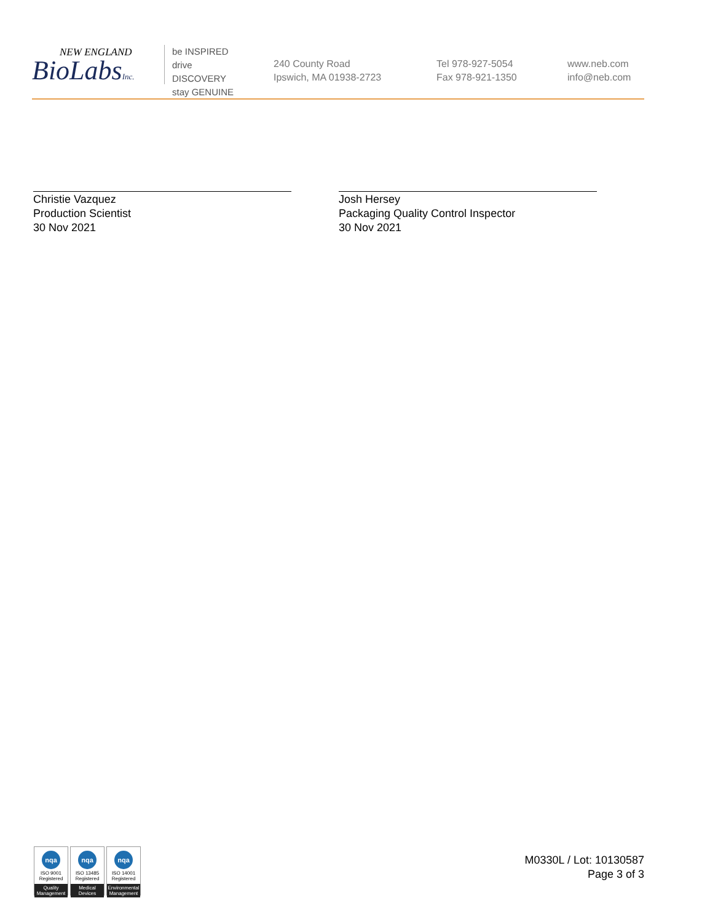NEW ENGLAND
BioLabsInc.
be INSPIRED
drive DISCOVERY
stay GENUINE
240 County Road
Ipswich, MA 01938-2723
Tel 978-927-5054
Fax 978-921-1350
www.neb.com
info@neb.com
Christie Vazquez
Production Scientist
30 Nov 2021
Josh Hersey
Packaging Quality Control Inspector
30 Nov 2021
nqa
ISO 9001
Registered
Quality Management
nqa
ISO 13485
Registered
Medical Devices
nqa
ISO 14001
Registered
Environmental Management
M0330L / Lot: 10130587
Page 3 of 3